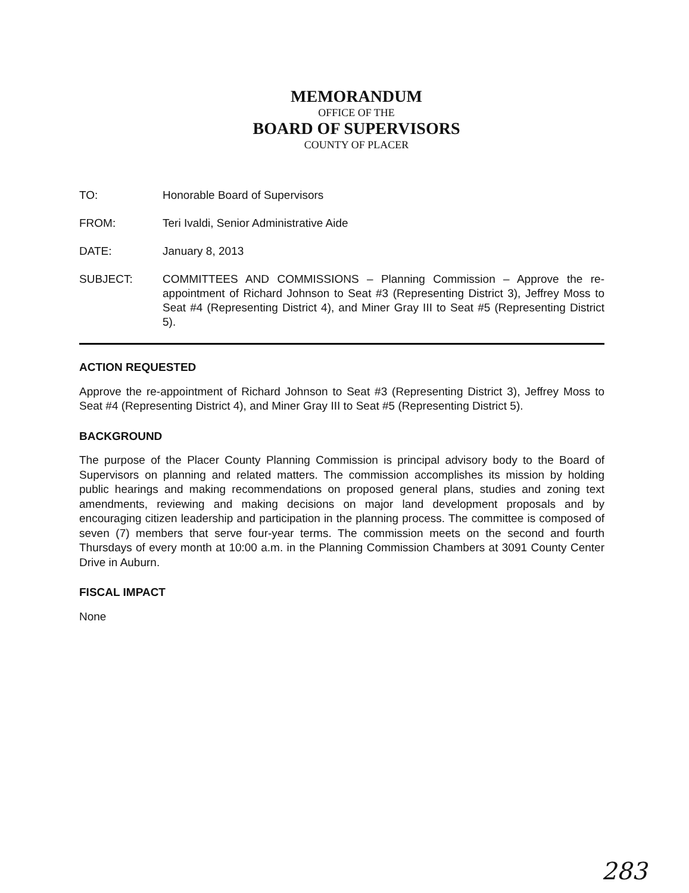MEMORANDUM
OFFICE OF THE
BOARD OF SUPERVISORS
COUNTY OF PLACER
TO: Honorable Board of Supervisors
FROM: Teri Ivaldi, Senior Administrative Aide
DATE: January 8, 2013
SUBJECT: COMMITTEES AND COMMISSIONS – Planning Commission – Approve the re-appointment of Richard Johnson to Seat #3 (Representing District 3), Jeffrey Moss to Seat #4 (Representing District 4), and Miner Gray III to Seat #5 (Representing District 5).
ACTION REQUESTED
Approve the re-appointment of Richard Johnson to Seat #3 (Representing District 3), Jeffrey Moss to Seat #4 (Representing District 4), and Miner Gray III to Seat #5 (Representing District 5).
BACKGROUND
The purpose of the Placer County Planning Commission is principal advisory body to the Board of Supervisors on planning and related matters. The commission accomplishes its mission by holding public hearings and making recommendations on proposed general plans, studies and zoning text amendments, reviewing and making decisions on major land development proposals and by encouraging citizen leadership and participation in the planning process. The committee is composed of seven (7) members that serve four-year terms. The commission meets on the second and fourth Thursdays of every month at 10:00 a.m. in the Planning Commission Chambers at 3091 County Center Drive in Auburn.
FISCAL IMPACT
None
283